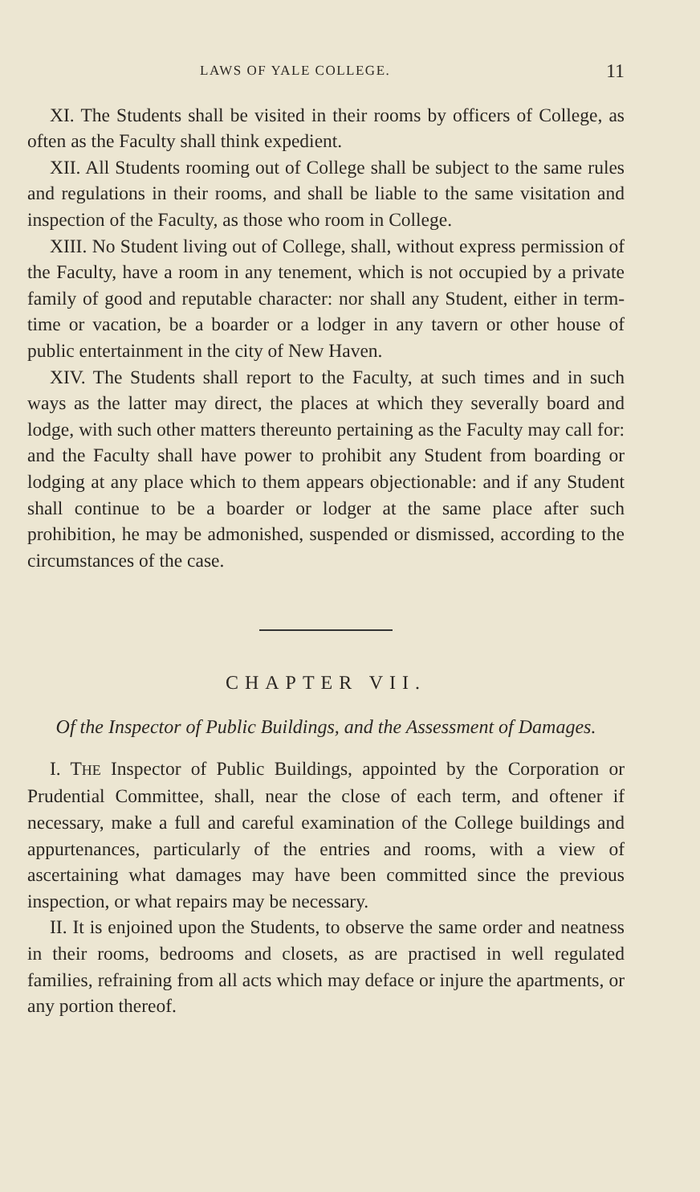LAWS OF YALE COLLEGE. 11
XI. The Students shall be visited in their rooms by officers of College, as often as the Faculty shall think expedient.
XII. All Students rooming out of College shall be subject to the same rules and regulations in their rooms, and shall be liable to the same visitation and inspection of the Faculty, as those who room in College.
XIII. No Student living out of College, shall, without express permission of the Faculty, have a room in any tenement, which is not occupied by a private family of good and reputable character: nor shall any Student, either in term-time or vacation, be a boarder or a lodger in any tavern or other house of public entertainment in the city of New Haven.
XIV. The Students shall report to the Faculty, at such times and in such ways as the latter may direct, the places at which they severally board and lodge, with such other matters thereunto pertaining as the Faculty may call for: and the Faculty shall have power to prohibit any Student from boarding or lodging at any place which to them appears objectionable: and if any Student shall continue to be a boarder or lodger at the same place after such prohibition, he may be admonished, suspended or dismissed, according to the circumstances of the case.
CHAPTER VII.
Of the Inspector of Public Buildings, and the Assessment of Damages.
I. THE Inspector of Public Buildings, appointed by the Corporation or Prudential Committee, shall, near the close of each term, and oftener if necessary, make a full and careful examination of the College buildings and appurtenances, particularly of the entries and rooms, with a view of ascertaining what damages may have been committed since the previous inspection, or what repairs may be necessary.
II. It is enjoined upon the Students, to observe the same order and neatness in their rooms, bedrooms and closets, as are practised in well regulated families, refraining from all acts which may deface or injure the apartments, or any portion thereof.